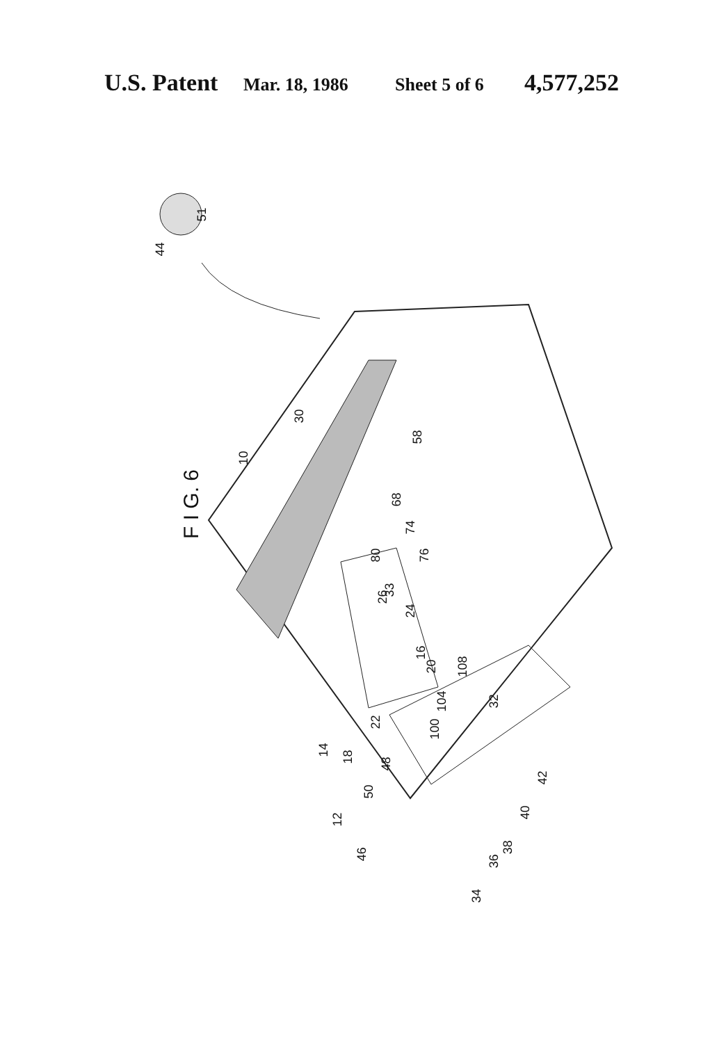U.S. Patent Mar. 18, 1986 Sheet 5 of 6 4,577,252
F I G. 6
44
51
30
10
58
68
74
76 80
33
24
26
16
20 108
32 104
100 22
14 18 48
50
12
46
42
40
38
36
34